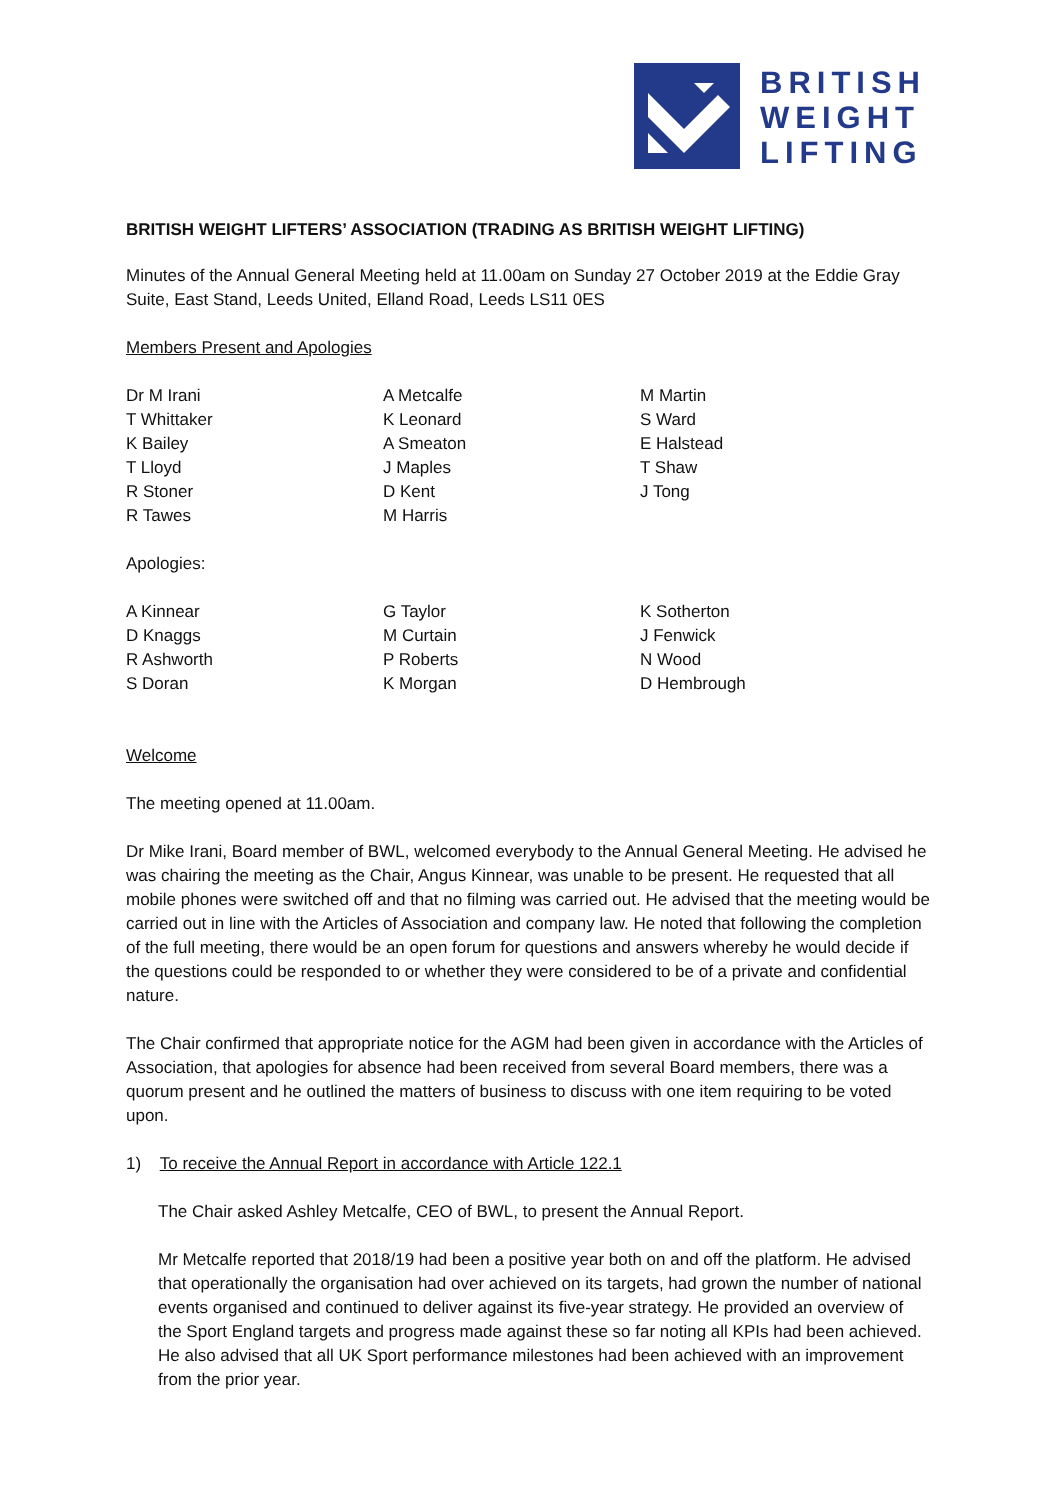BRITISH
WEIGHT
LIFTING
BRITISH WEIGHT LIFTERS’ ASSOCIATION (TRADING AS BRITISH WEIGHT LIFTING)
Minutes of the Annual General Meeting held at 11.00am on Sunday 27 October 2019 at the Eddie Gray Suite, East Stand, Leeds United, Elland Road, Leeds LS11 0ES
Members Present and Apologies
| Dr M Irani | A Metcalfe | M Martin |
| T Whittaker | K Leonard | S Ward |
| K Bailey | A Smeaton | E Halstead |
| T Lloyd | J Maples | T Shaw |
| R Stoner | D Kent | J Tong |
| R Tawes | M Harris | |
Apologies:
| A Kinnear | G Taylor | K Sotherton |
| D Knaggs | M Curtain | J Fenwick |
| R Ashworth | P Roberts | N Wood |
| S Doran | K Morgan | D Hembrough |
Welcome
The meeting opened at 11.00am.
Dr Mike Irani, Board member of BWL, welcomed everybody to the Annual General Meeting. He advised he was chairing the meeting as the Chair, Angus Kinnear, was unable to be present. He requested that all mobile phones were switched off and that no filming was carried out. He advised that the meeting would be carried out in line with the Articles of Association and company law. He noted that following the completion of the full meeting, there would be an open forum for questions and answers whereby he would decide if the questions could be responded to or whether they were considered to be of a private and confidential nature.
The Chair confirmed that appropriate notice for the AGM had been given in accordance with the Articles of Association, that apologies for absence had been received from several Board members, there was a quorum present and he outlined the matters of business to discuss with one item requiring to be voted upon.
1) To receive the Annual Report in accordance with Article 122.1
The Chair asked Ashley Metcalfe, CEO of BWL, to present the Annual Report.
Mr Metcalfe reported that 2018/19 had been a positive year both on and off the platform. He advised that operationally the organisation had over achieved on its targets, had grown the number of national events organised and continued to deliver against its five-year strategy. He provided an overview of the Sport England targets and progress made against these so far noting all KPIs had been achieved. He also advised that all UK Sport performance milestones had been achieved with an improvement from the prior year.